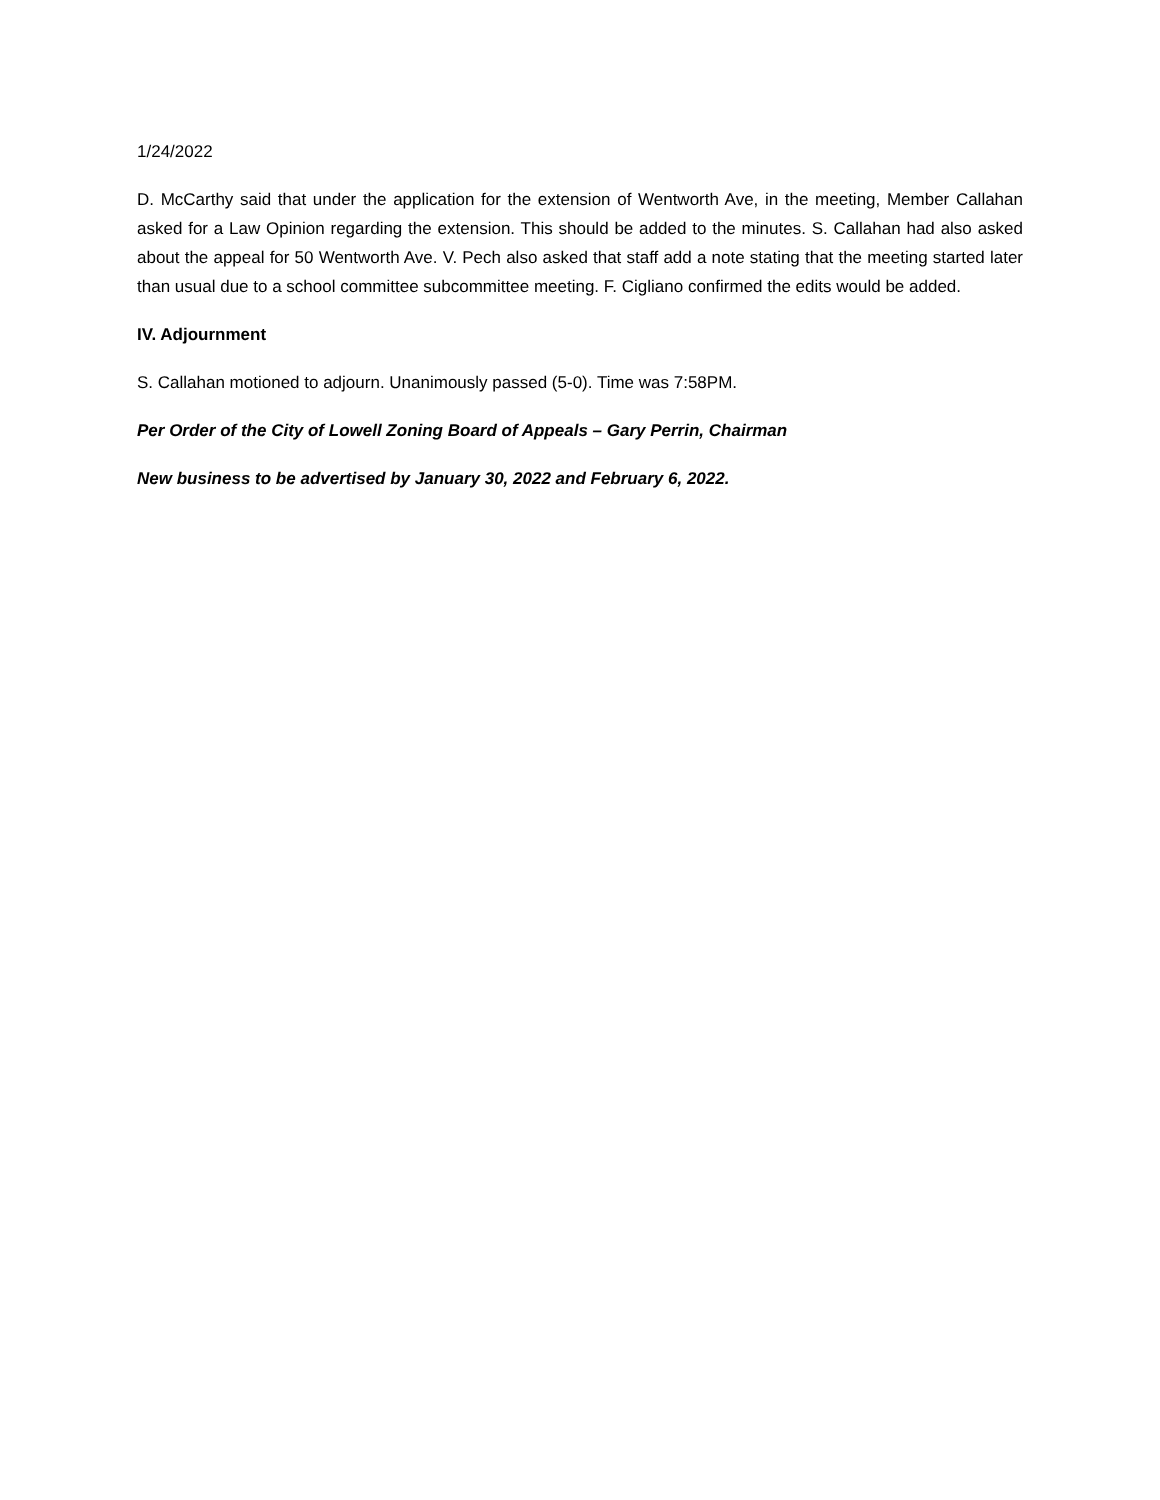1/24/2022
D. McCarthy said that under the application for the extension of Wentworth Ave, in the meeting, Member Callahan asked for a Law Opinion regarding the extension. This should be added to the minutes. S. Callahan had also asked about the appeal for 50 Wentworth Ave. V. Pech also asked that staff add a note stating that the meeting started later than usual due to a school committee subcommittee meeting. F. Cigliano confirmed the edits would be added.
IV. Adjournment
S. Callahan motioned to adjourn. Unanimously passed (5-0). Time was 7:58PM.
Per Order of the City of Lowell Zoning Board of Appeals – Gary Perrin, Chairman
New business to be advertised by January 30, 2022 and February 6, 2022.